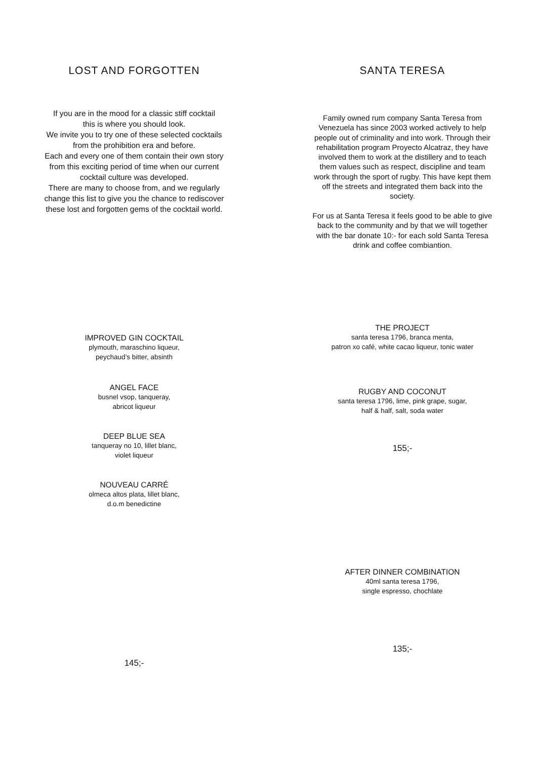LOST AND FORGOTTEN
If you are in the mood for a classic stiff cocktail
this is where you should look.
We invite you to try one of these selected cocktails
from the prohibition era and before.
Each and every one of them contain their own story
from this exciting period of time when our current
cocktail culture was developed.
There are many to choose from, and we regularly
change this list to give you the chance to rediscover
these lost and forgotten gems of the cocktail world.
IMPROVED GIN COCKTAIL
plymouth, maraschino liqueur,
peychaud’s bitter, absinth
ANGEL FACE
busnel vsop, tanqueray,
abricot liqueur
DEEP BLUE SEA
tanqueray no 10, lillet blanc,
violet liqueur
NOUVEAU CARRÉ
olmeca altos plata, lillet blanc,
d.o.m benedictine
145;-
SANTA TERESA
Family owned rum company Santa Teresa from
Venezuela has since 2003 worked actively to help
people out of criminality and into work. Through their
rehabilitation program Proyecto Alcatraz, they have
involved them to work at the distillery and to teach
them values such as respect, discipline and team
work through the sport of rugby. This have kept them
off the streets and integrated them back into the
society.
For us at Santa Teresa it feels good to be able to give
back to the community and by that we will together
with the bar donate 10:- for each sold Santa Teresa
drink and coffee combiantion.
THE PROJECT
santa teresa 1796, branca menta,
patron xo café, white cacao liqueur, tonic water
RUGBY AND COCONUT
santa teresa 1796, lime, pink grape, sugar,
half & half, salt, soda water
155;-
AFTER DINNER COMBINATION
40ml santa teresa 1796,
single espresso, chochlate
135;-